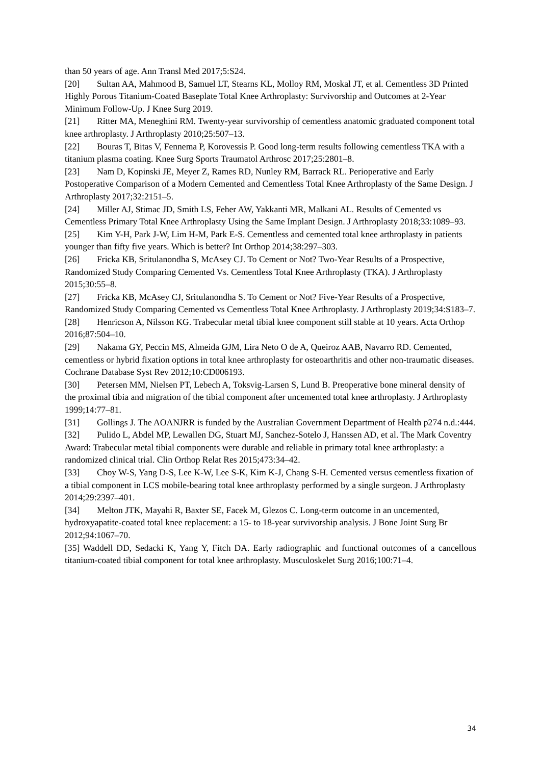than 50 years of age. Ann Transl Med 2017;5:S24.
[20] Sultan AA, Mahmood B, Samuel LT, Stearns KL, Molloy RM, Moskal JT, et al. Cementless 3D Printed Highly Porous Titanium-Coated Baseplate Total Knee Arthroplasty: Survivorship and Outcomes at 2-Year Minimum Follow-Up. J Knee Surg 2019.
[21] Ritter MA, Meneghini RM. Twenty-year survivorship of cementless anatomic graduated component total knee arthroplasty. J Arthroplasty 2010;25:507–13.
[22] Bouras T, Bitas V, Fennema P, Korovessis P. Good long-term results following cementless TKA with a titanium plasma coating. Knee Surg Sports Traumatol Arthrosc 2017;25:2801–8.
[23] Nam D, Kopinski JE, Meyer Z, Rames RD, Nunley RM, Barrack RL. Perioperative and Early Postoperative Comparison of a Modern Cemented and Cementless Total Knee Arthroplasty of the Same Design. J Arthroplasty 2017;32:2151–5.
[24] Miller AJ, Stimac JD, Smith LS, Feher AW, Yakkanti MR, Malkani AL. Results of Cemented vs Cementless Primary Total Knee Arthroplasty Using the Same Implant Design. J Arthroplasty 2018;33:1089–93.
[25] Kim Y-H, Park J-W, Lim H-M, Park E-S. Cementless and cemented total knee arthroplasty in patients younger than fifty five years. Which is better? Int Orthop 2014;38:297–303.
[26] Fricka KB, Sritulanondha S, McAsey CJ. To Cement or Not? Two-Year Results of a Prospective, Randomized Study Comparing Cemented Vs. Cementless Total Knee Arthroplasty (TKA). J Arthroplasty 2015;30:55–8.
[27] Fricka KB, McAsey CJ, Sritulanondha S. To Cement or Not? Five-Year Results of a Prospective, Randomized Study Comparing Cemented vs Cementless Total Knee Arthroplasty. J Arthroplasty 2019;34:S183–7.
[28] Henricson A, Nilsson KG. Trabecular metal tibial knee component still stable at 10 years. Acta Orthop 2016;87:504–10.
[29] Nakama GY, Peccin MS, Almeida GJM, Lira Neto O de A, Queiroz AAB, Navarro RD. Cemented, cementless or hybrid fixation options in total knee arthroplasty for osteoarthritis and other non-traumatic diseases. Cochrane Database Syst Rev 2012;10:CD006193.
[30] Petersen MM, Nielsen PT, Lebech A, Toksvig-Larsen S, Lund B. Preoperative bone mineral density of the proximal tibia and migration of the tibial component after uncemented total knee arthroplasty. J Arthroplasty 1999;14:77–81.
[31] Gollings J. The AOANJRR is funded by the Australian Government Department of Health p274 n.d.:444.
[32] Pulido L, Abdel MP, Lewallen DG, Stuart MJ, Sanchez-Sotelo J, Hanssen AD, et al. The Mark Coventry Award: Trabecular metal tibial components were durable and reliable in primary total knee arthroplasty: a randomized clinical trial. Clin Orthop Relat Res 2015;473:34–42.
[33] Choy W-S, Yang D-S, Lee K-W, Lee S-K, Kim K-J, Chang S-H. Cemented versus cementless fixation of a tibial component in LCS mobile-bearing total knee arthroplasty performed by a single surgeon. J Arthroplasty 2014;29:2397–401.
[34] Melton JTK, Mayahi R, Baxter SE, Facek M, Glezos C. Long-term outcome in an uncemented, hydroxyapatite-coated total knee replacement: a 15- to 18-year survivorship analysis. J Bone Joint Surg Br 2012;94:1067–70.
[35] Waddell DD, Sedacki K, Yang Y, Fitch DA. Early radiographic and functional outcomes of a cancellous titanium-coated tibial component for total knee arthroplasty. Musculoskelet Surg 2016;100:71–4.
34